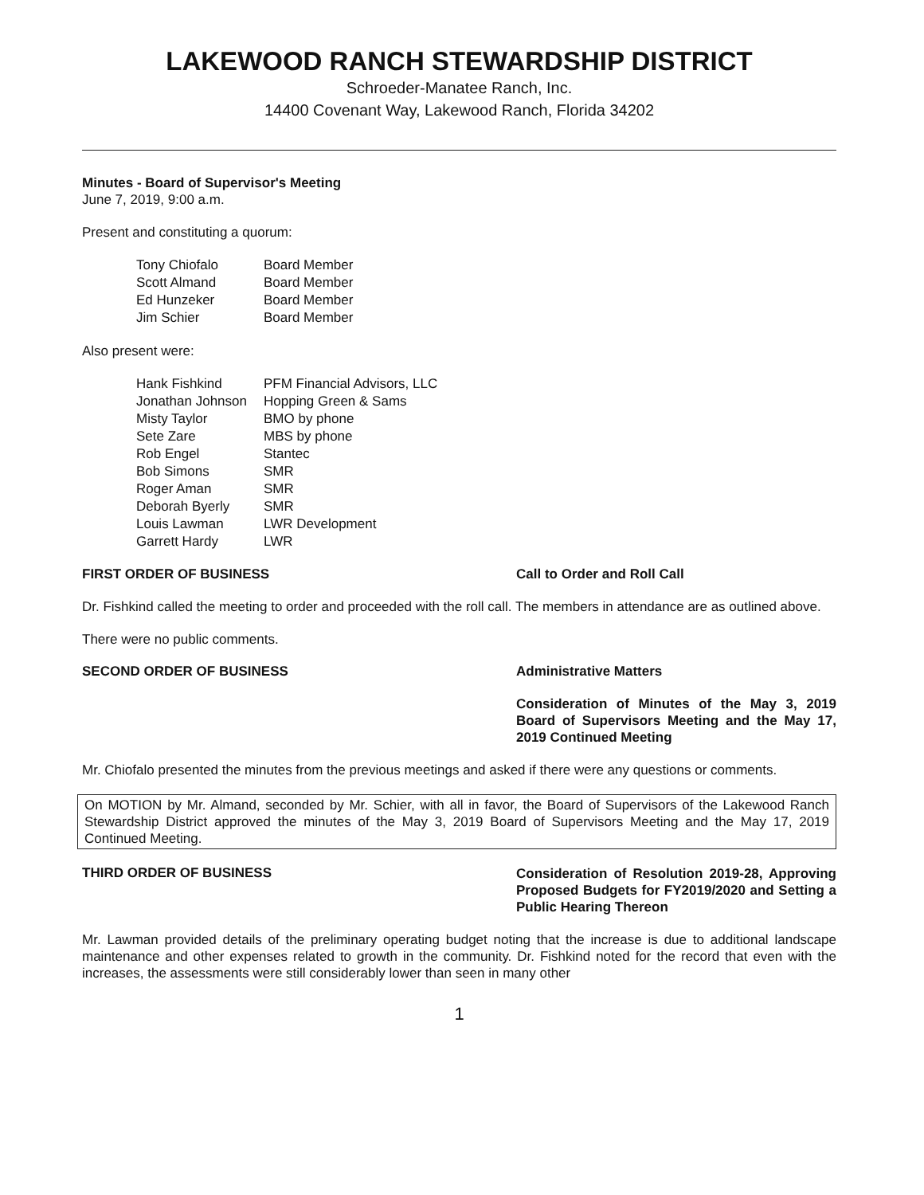LAKEWOOD RANCH STEWARDSHIP DISTRICT
Schroeder-Manatee Ranch, Inc.
14400 Covenant Way, Lakewood Ranch, Florida 34202
Minutes - Board of Supervisor's Meeting
June 7, 2019, 9:00 a.m.
Present and constituting a quorum:
| Tony Chiofalo | Board Member |
| Scott Almand | Board Member |
| Ed Hunzeker | Board Member |
| Jim Schier | Board Member |
Also present were:
| Hank Fishkind | PFM Financial Advisors, LLC |
| Jonathan Johnson | Hopping Green & Sams |
| Misty Taylor | BMO by phone |
| Sete Zare | MBS by phone |
| Rob Engel | Stantec |
| Bob Simons | SMR |
| Roger Aman | SMR |
| Deborah Byerly | SMR |
| Louis Lawman | LWR Development |
| Garrett Hardy | LWR |
FIRST ORDER OF BUSINESS Call to Order and Roll Call
Dr. Fishkind called the meeting to order and proceeded with the roll call. The members in attendance are as outlined above.
There were no public comments.
SECOND ORDER OF BUSINESS Administrative Matters
Consideration of Minutes of the May 3, 2019 Board of Supervisors Meeting and the May 17, 2019 Continued Meeting
Mr. Chiofalo presented the minutes from the previous meetings and asked if there were any questions or comments.
On MOTION by Mr. Almand, seconded by Mr. Schier, with all in favor, the Board of Supervisors of the Lakewood Ranch Stewardship District approved the minutes of the May 3, 2019 Board of Supervisors Meeting and the May 17, 2019 Continued Meeting.
THIRD ORDER OF BUSINESS
Consideration of Resolution 2019-28, Approving Proposed Budgets for FY2019/2020 and Setting a Public Hearing Thereon
Mr. Lawman provided details of the preliminary operating budget noting that the increase is due to additional landscape maintenance and other expenses related to growth in the community. Dr. Fishkind noted for the record that even with the increases, the assessments were still considerably lower than seen in many other
1